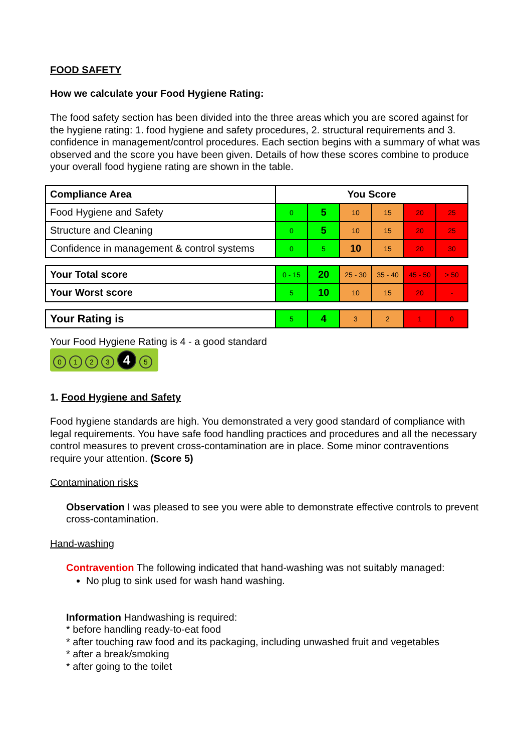FOOD SAFETY
How we calculate your Food Hygiene Rating:
The food safety section has been divided into the three areas which you are scored against for the hygiene rating: 1. food hygiene and safety procedures, 2. structural requirements and 3. confidence in management/control procedures. Each section begins with a summary of what was observed and the score you have been given. Details of how these scores combine to produce your overall food hygiene rating are shown in the table.
| Compliance Area | You Score | | | | | |
| --- | --- | --- | --- | --- | --- | --- |
| Food Hygiene and Safety | 0 | 5 | 10 | 15 | 20 | 25 |
| Structure and Cleaning | 0 | 5 | 10 | 15 | 20 | 25 |
| Confidence in management & control systems | 0 | 5 | 10 | 15 | 20 | 30 |
| Your Total score | 0 - 15 | 20 | 25 - 30 | 35 - 40 | 45 - 50 | > 50 |
| Your Worst score | 5 | 10 | 10 | 15 | 20 | - |
| Your Rating is | 5 | 4 | 3 | 2 | 1 | 0 |
Your Food Hygiene Rating is 4 - a good standard
0123 4 5
1. Food Hygiene and Safety
Food hygiene standards are high. You demonstrated a very good standard of compliance with legal requirements. You have safe food handling practices and procedures and all the necessary control measures to prevent cross-contamination are in place. Some minor contraventions require your attention. (Score 5)
Contamination risks
Observation I was pleased to see you were able to demonstrate effective controls to prevent cross-contamination.
Hand-washing
Contravention The following indicated that hand-washing was not suitably managed:
No plug to sink used for wash hand washing.
Information Handwashing is required:
* before handling ready-to-eat food
* after touching raw food and its packaging, including unwashed fruit and vegetables
* after a break/smoking
* after going to the toilet